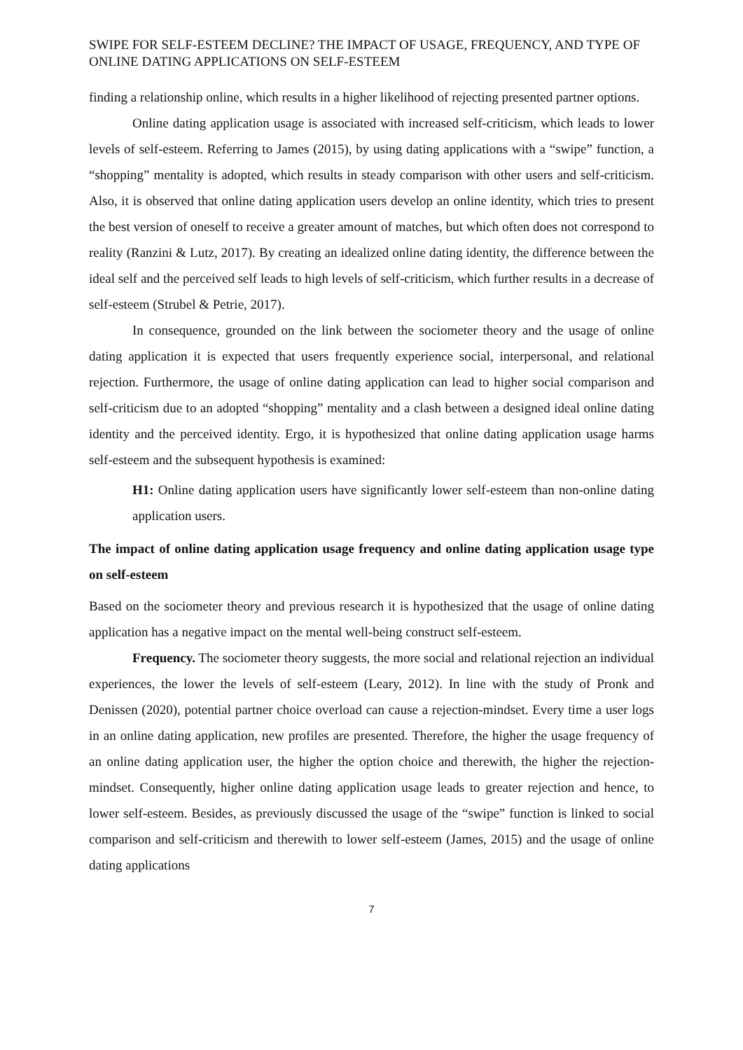SWIPE FOR SELF-ESTEEM DECLINE? THE IMPACT OF USAGE, FREQUENCY, AND TYPE OF ONLINE DATING APPLICATIONS ON SELF-ESTEEM
finding a relationship online, which results in a higher likelihood of rejecting presented partner options.
Online dating application usage is associated with increased self-criticism, which leads to lower levels of self-esteem. Referring to James (2015), by using dating applications with a “swipe” function, a “shopping” mentality is adopted, which results in steady comparison with other users and self-criticism. Also, it is observed that online dating application users develop an online identity, which tries to present the best version of oneself to receive a greater amount of matches, but which often does not correspond to reality (Ranzini & Lutz, 2017). By creating an idealized online dating identity, the difference between the ideal self and the perceived self leads to high levels of self-criticism, which further results in a decrease of self-esteem (Strubel & Petrie, 2017).
In consequence, grounded on the link between the sociometer theory and the usage of online dating application it is expected that users frequently experience social, interpersonal, and relational rejection. Furthermore, the usage of online dating application can lead to higher social comparison and self-criticism due to an adopted “shopping” mentality and a clash between a designed ideal online dating identity and the perceived identity. Ergo, it is hypothesized that online dating application usage harms self-esteem and the subsequent hypothesis is examined:
H1: Online dating application users have significantly lower self-esteem than non-online dating application users.
The impact of online dating application usage frequency and online dating application usage type on self-esteem
Based on the sociometer theory and previous research it is hypothesized that the usage of online dating application has a negative impact on the mental well-being construct self-esteem.
Frequency. The sociometer theory suggests, the more social and relational rejection an individual experiences, the lower the levels of self-esteem (Leary, 2012). In line with the study of Pronk and Denissen (2020), potential partner choice overload can cause a rejection-mindset. Every time a user logs in an online dating application, new profiles are presented. Therefore, the higher the usage frequency of an online dating application user, the higher the option choice and therewith, the higher the rejection-mindset. Consequently, higher online dating application usage leads to greater rejection and hence, to lower self-esteem. Besides, as previously discussed the usage of the “swipe” function is linked to social comparison and self-criticism and therewith to lower self-esteem (James, 2015) and the usage of online dating applications
7